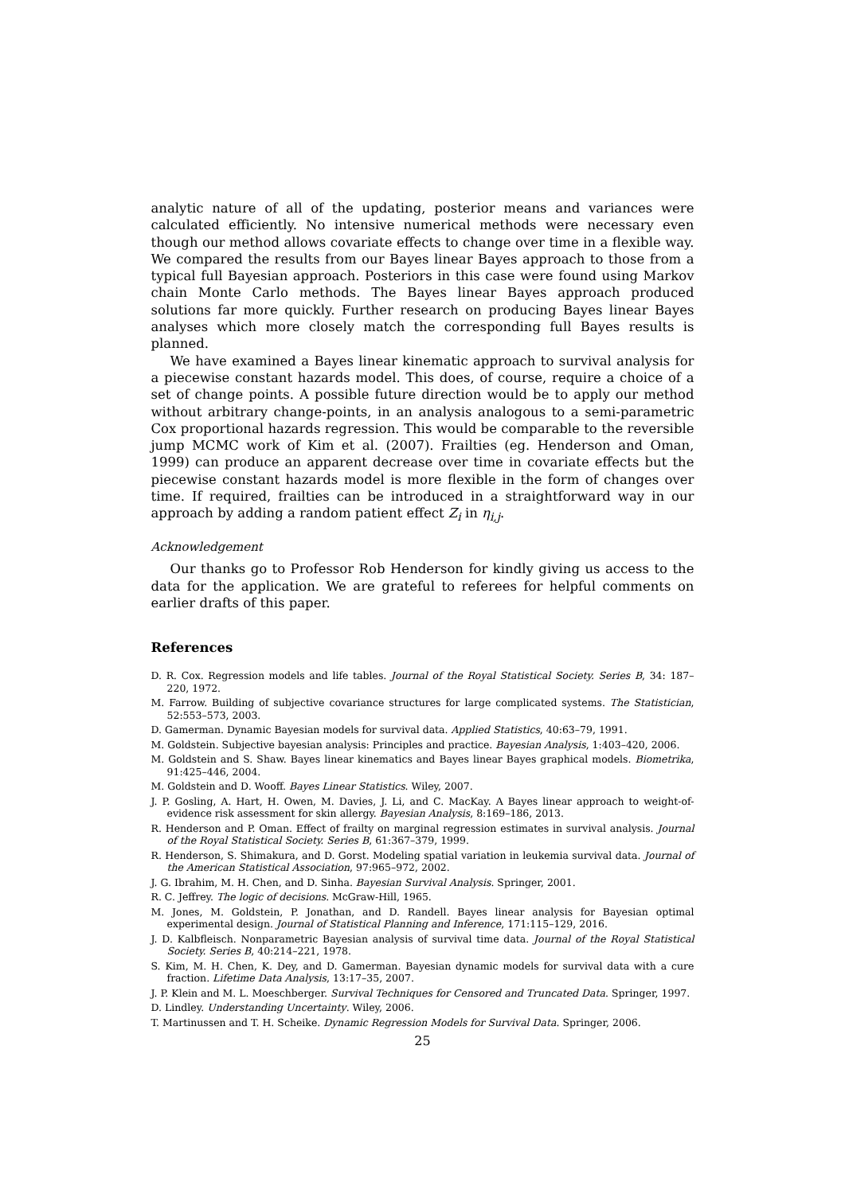analytic nature of all of the updating, posterior means and variances were calculated efficiently. No intensive numerical methods were necessary even though our method allows covariate effects to change over time in a flexible way. We compared the results from our Bayes linear Bayes approach to those from a typical full Bayesian approach. Posteriors in this case were found using Markov chain Monte Carlo methods. The Bayes linear Bayes approach produced solutions far more quickly. Further research on producing Bayes linear Bayes analyses which more closely match the corresponding full Bayes results is planned.
We have examined a Bayes linear kinematic approach to survival analysis for a piecewise constant hazards model. This does, of course, require a choice of a set of change points. A possible future direction would be to apply our method without arbitrary change-points, in an analysis analogous to a semi-parametric Cox proportional hazards regression. This would be comparable to the reversible jump MCMC work of Kim et al. (2007). Frailties (eg. Henderson and Oman, 1999) can produce an apparent decrease over time in covariate effects but the piecewise constant hazards model is more flexible in the form of changes over time. If required, frailties can be introduced in a straightforward way in our approach by adding a random patient effect Z<sub>i</sub> in η<sub>i,j</sub>.
Acknowledgement
Our thanks go to Professor Rob Henderson for kindly giving us access to the data for the application. We are grateful to referees for helpful comments on earlier drafts of this paper.
References
D. R. Cox. Regression models and life tables. Journal of the Royal Statistical Society. Series B, 34: 187–220, 1972.
M. Farrow. Building of subjective covariance structures for large complicated systems. The Statistician, 52:553–573, 2003.
D. Gamerman. Dynamic Bayesian models for survival data. Applied Statistics, 40:63–79, 1991.
M. Goldstein. Subjective bayesian analysis: Principles and practice. Bayesian Analysis, 1:403–420, 2006.
M. Goldstein and S. Shaw. Bayes linear kinematics and Bayes linear Bayes graphical models. Biometrika, 91:425–446, 2004.
M. Goldstein and D. Wooff. Bayes Linear Statistics. Wiley, 2007.
J. P. Gosling, A. Hart, H. Owen, M. Davies, J. Li, and C. MacKay. A Bayes linear approach to weight-of-evidence risk assessment for skin allergy. Bayesian Analysis, 8:169–186, 2013.
R. Henderson and P. Oman. Effect of frailty on marginal regression estimates in survival analysis. Journal of the Royal Statistical Society. Series B, 61:367–379, 1999.
R. Henderson, S. Shimakura, and D. Gorst. Modeling spatial variation in leukemia survival data. Journal of the American Statistical Association, 97:965–972, 2002.
J. G. Ibrahim, M. H. Chen, and D. Sinha. Bayesian Survival Analysis. Springer, 2001.
R. C. Jeffrey. The logic of decisions. McGraw-Hill, 1965.
M. Jones, M. Goldstein, P. Jonathan, and D. Randell. Bayes linear analysis for Bayesian optimal experimental design. Journal of Statistical Planning and Inference, 171:115–129, 2016.
J. D. Kalbfleisch. Nonparametric Bayesian analysis of survival time data. Journal of the Royal Statistical Society. Series B, 40:214–221, 1978.
S. Kim, M. H. Chen, K. Dey, and D. Gamerman. Bayesian dynamic models for survival data with a cure fraction. Lifetime Data Analysis, 13:17–35, 2007.
J. P. Klein and M. L. Moeschberger. Survival Techniques for Censored and Truncated Data. Springer, 1997.
D. Lindley. Understanding Uncertainty. Wiley, 2006.
T. Martinussen and T. H. Scheike. Dynamic Regression Models for Survival Data. Springer, 2006.
25